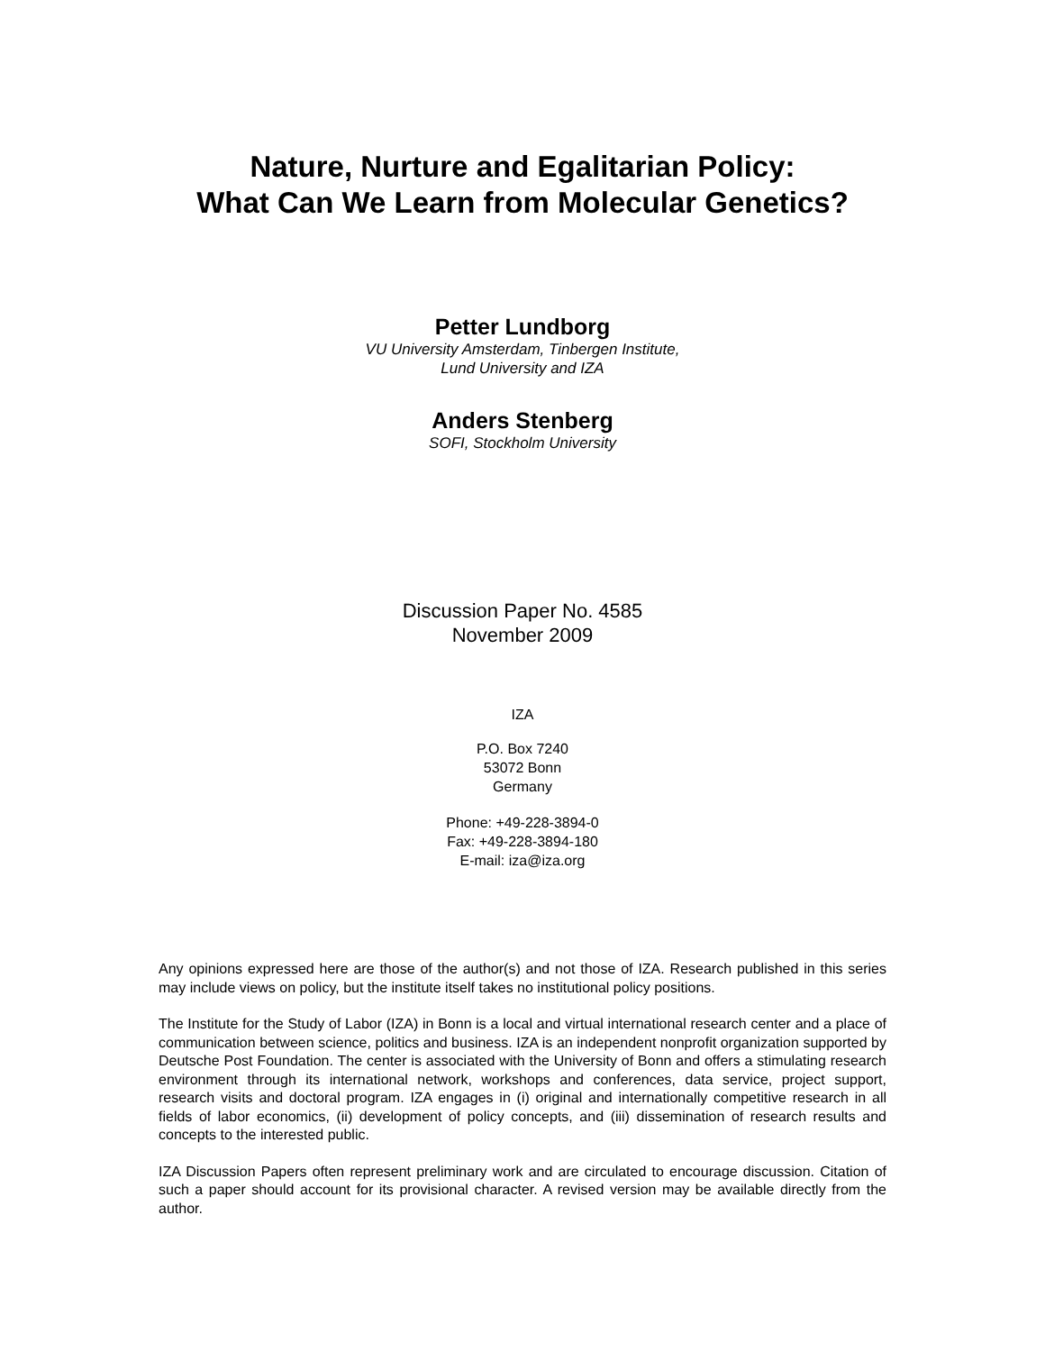Nature, Nurture and Egalitarian Policy:
What Can We Learn from Molecular Genetics?
Petter Lundborg
VU University Amsterdam, Tinbergen Institute,
Lund University and IZA
Anders Stenberg
SOFI, Stockholm University
Discussion Paper No. 4585
November 2009
IZA
P.O. Box 7240
53072 Bonn
Germany
Phone: +49-228-3894-0
Fax: +49-228-3894-180
E-mail: iza@iza.org
Any opinions expressed here are those of the author(s) and not those of IZA. Research published in this series may include views on policy, but the institute itself takes no institutional policy positions.
The Institute for the Study of Labor (IZA) in Bonn is a local and virtual international research center and a place of communication between science, politics and business. IZA is an independent nonprofit organization supported by Deutsche Post Foundation. The center is associated with the University of Bonn and offers a stimulating research environment through its international network, workshops and conferences, data service, project support, research visits and doctoral program. IZA engages in (i) original and internationally competitive research in all fields of labor economics, (ii) development of policy concepts, and (iii) dissemination of research results and concepts to the interested public.
IZA Discussion Papers often represent preliminary work and are circulated to encourage discussion. Citation of such a paper should account for its provisional character. A revised version may be available directly from the author.